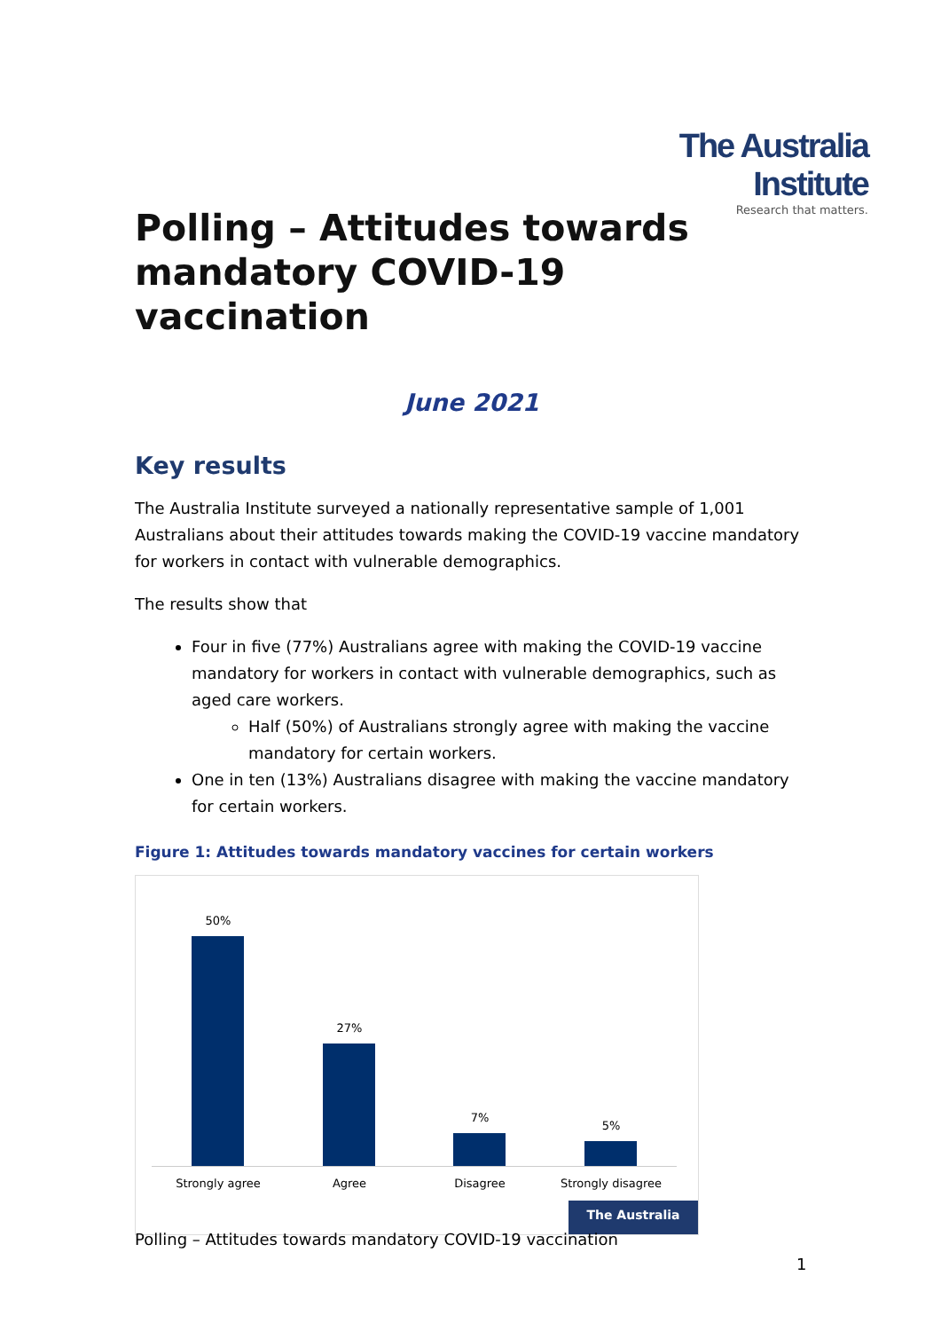The Australia Institute
Research that matters.
Polling – Attitudes towards mandatory COVID-19 vaccination
June 2021
Key results
The Australia Institute surveyed a nationally representative sample of 1,001 Australians about their attitudes towards making the COVID-19 vaccine mandatory for workers in contact with vulnerable demographics.
The results show that
Four in five (77%) Australians agree with making the COVID-19 vaccine mandatory for workers in contact with vulnerable demographics, such as aged care workers.
Half (50%) of Australians strongly agree with making the vaccine mandatory for certain workers.
One in ten (13%) Australians disagree with making the vaccine mandatory for certain workers.
Figure 1: Attitudes towards mandatory vaccines for certain workers
50%
27%
7%
5%
Strongly agree Agree Disagree
Strongly disagree
The Australia Institute
Polling – Attitudes towards mandatory COVID-19 vaccination
1